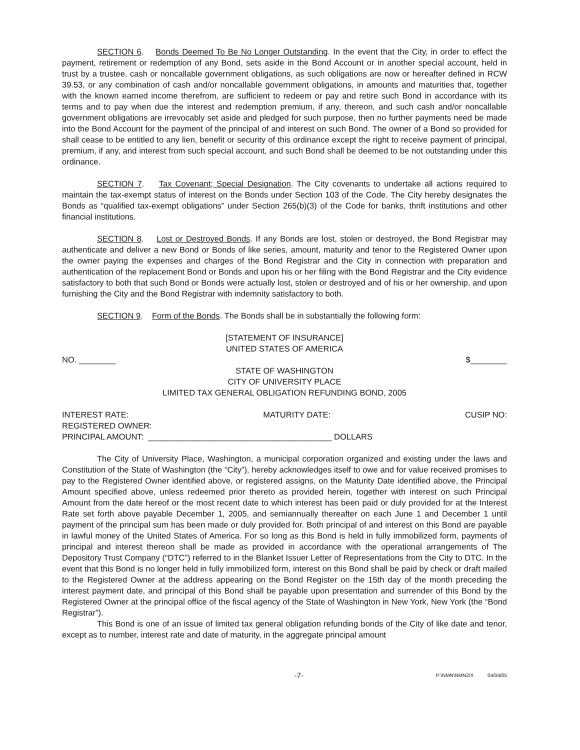SECTION 6. Bonds Deemed To Be No Longer Outstanding. In the event that the City, in order to effect the payment, retirement or redemption of any Bond, sets aside in the Bond Account or in another special account, held in trust by a trustee, cash or noncallable government obligations, as such obligations are now or hereafter defined in RCW 39.53, or any combination of cash and/or noncallable government obligations, in amounts and maturities that, together with the known earned income therefrom, are sufficient to redeem or pay and retire such Bond in accordance with its terms and to pay when due the interest and redemption premium, if any, thereon, and such cash and/or noncallable government obligations are irrevocably set aside and pledged for such purpose, then no further payments need be made into the Bond Account for the payment of the principal of and interest on such Bond. The owner of a Bond so provided for shall cease to be entitled to any lien, benefit or security of this ordinance except the right to receive payment of principal, premium, if any, and interest from such special account, and such Bond shall be deemed to be not outstanding under this ordinance.
SECTION 7. Tax Covenant; Special Designation. The City covenants to undertake all actions required to maintain the tax-exempt status of interest on the Bonds under Section 103 of the Code. The City hereby designates the Bonds as “qualified tax-exempt obligations” under Section 265(b)(3) of the Code for banks, thrift institutions and other financial institutions.
SECTION 8. Lost or Destroyed Bonds. If any Bonds are lost, stolen or destroyed, the Bond Registrar may authenticate and deliver a new Bond or Bonds of like series, amount, maturity and tenor to the Registered Owner upon the owner paying the expenses and charges of the Bond Registrar and the City in connection with preparation and authentication of the replacement Bond or Bonds and upon his or her filing with the Bond Registrar and the City evidence satisfactory to both that such Bond or Bonds were actually lost, stolen or destroyed and of his or her ownership, and upon furnishing the City and the Bond Registrar with indemnity satisfactory to both.
SECTION 9. Form of the Bonds. The Bonds shall be in substantially the following form:
[STATEMENT OF INSURANCE]
UNITED STATES OF AMERICA
NO. ________ $________
STATE OF WASHINGTON
CITY OF UNIVERSITY PLACE
LIMITED TAX GENERAL OBLIGATION REFUNDING BOND, 2005
INTEREST RATE: MATURITY DATE: CUSIP NO:
REGISTERED OWNER:
PRINCIPAL AMOUNT: ________________________________________ DOLLARS
The City of University Place, Washington, a municipal corporation organized and existing under the laws and Constitution of the State of Washington (the “City”), hereby acknowledges itself to owe and for value received promises to pay to the Registered Owner identified above, or registered assigns, on the Maturity Date identified above, the Principal Amount specified above, unless redeemed prior thereto as provided herein, together with interest on such Principal Amount from the date hereof or the most recent date to which interest has been paid or duly provided for at the Interest Rate set forth above payable December 1, 2005, and semiannually thereafter on each June 1 and December 1 until payment of the principal sum has been made or duly provided for. Both principal of and interest on this Bond are payable in lawful money of the United States of America. For so long as this Bond is held in fully immobilized form, payments of principal and interest thereon shall be made as provided in accordance with the operational arrangements of The Depository Trust Company (“DTC”) referred to in the Blanket Issuer Letter of Representations from the City to DTC. In the event that this Bond is no longer held in fully immobilized form, interest on this Bond shall be paid by check or draft mailed to the Registered Owner at the address appearing on the Bond Register on the 15th day of the month preceding the interest payment date, and principal of this Bond shall be payable upon presentation and surrender of this Bond by the Registered Owner at the principal office of the fiscal agency of the State of Washington in New York, New York (the “Bond Registrar”).
This Bond is one of an issue of limited tax general obligation refunding bonds of the City of like date and tenor, except as to number, interest rate and date of maturity, in the aggregate principal amount
-7- P:\NMN\NMN2!X 04/04/05